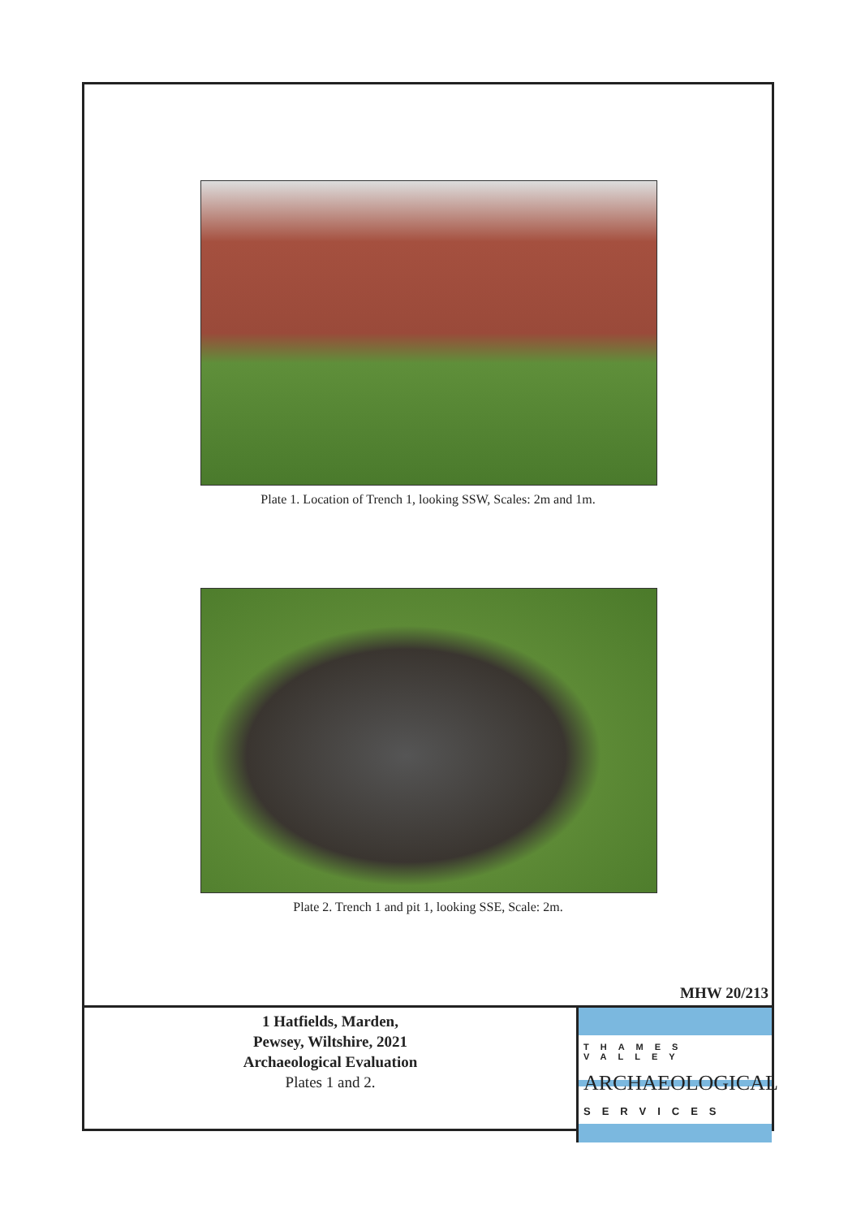Plate 1. Location of Trench 1, looking SSW, Scales: 2m and 1m.
Plate 2. Trench 1 and pit 1, looking SSE, Scale: 2m.
MHW 20/213
1 Hatfields, Marden,
Pewsey, Wiltshire, 2021
Archaeological Evaluation
Plates 1 and 2.
THAMES VALLEY
ARCHAEOLOGICAL
SERVICES